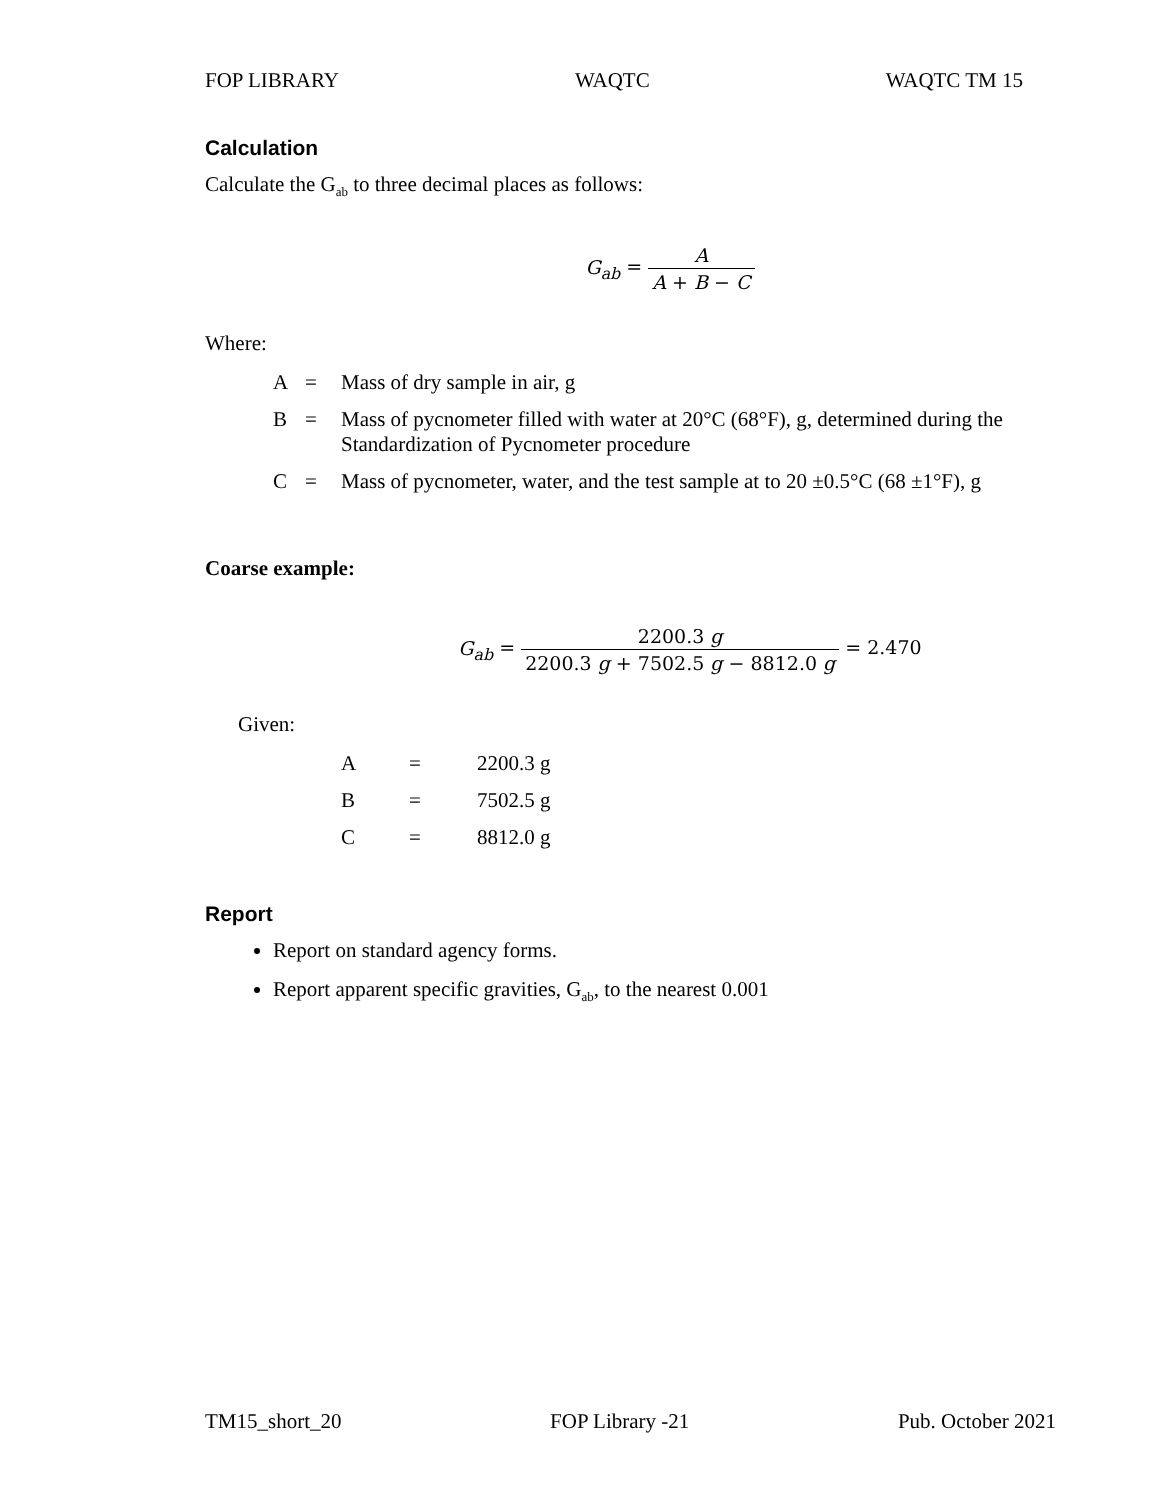FOP LIBRARY WAQTC WAQTC TM 15
Calculation
Calculate the G<sub>ab</sub> to three decimal places as follows:
G<sub>ab</sub> = A A + B − C
Where:
| A | = | Mass of dry sample in air, g |
| B | = | Mass of pycnometer filled with water at 20°C (68°F), g, determined during the Standardization of Pycnometer procedure |
| C | = | Mass of pycnometer, water, and the test sample at to 20 ±0.5°C (68 ±1°F), g |
Coarse example:
G<sub>ab</sub> = 2200.3 g 2200.3 g + 7502.5 g − 8812.0 g = 2.470
Given:
| A | = | 2200.3 g |
| B | = | 7502.5 g |
| C | = | 8812.0 g |
Report
Report on standard agency forms.
Report apparent specific gravities, G<sub>ab</sub>, to the nearest 0.001
TM15_short_20 FOP Library -21 Pub. October 2021